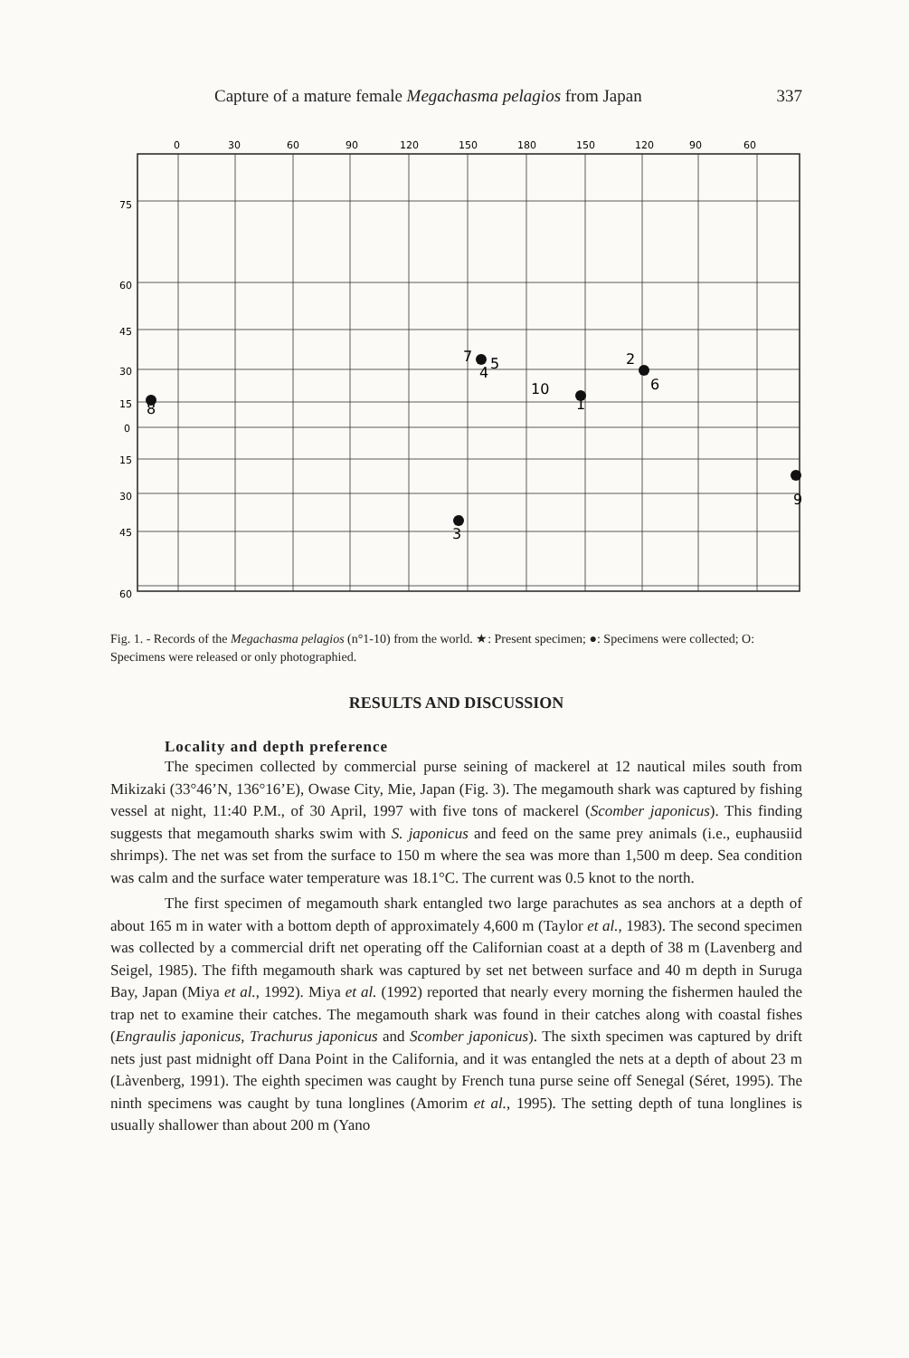Capture of a mature female Megachasma pelagios from Japan 337
0
30
60
90
120
150
180
150
120
90
60
75
60
45
30
15
0
15
30
45
60
8
2
6
7
5
4
10
1
3
9
Fig. 1. - Records of the Megachasma pelagios (n°1-10) from the world. ★: Present specimen; ●: Specimens were collected; O: Specimens were released or only photographied.
RESULTS AND DISCUSSION
Locality and depth preference
The specimen collected by commercial purse seining of mackerel at 12 nautical miles south from Mikizaki (33°46’N, 136°16’E), Owase City, Mie, Japan (Fig. 3). The megamouth shark was captured by fishing vessel at night, 11:40 P.M., of 30 April, 1997 with five tons of mackerel (Scomber japonicus). This finding suggests that megamouth sharks swim with S. japonicus and feed on the same prey animals (i.e., euphausiid shrimps). The net was set from the surface to 150 m where the sea was more than 1,500 m deep. Sea condition was calm and the surface water temperature was 18.1°C. The current was 0.5 knot to the north.
The first specimen of megamouth shark entangled two large parachutes as sea anchors at a depth of about 165 m in water with a bottom depth of approximately 4,600 m (Taylor et al., 1983). The second specimen was collected by a commercial drift net operating off the Californian coast at a depth of 38 m (Lavenberg and Seigel, 1985). The fifth megamouth shark was captured by set net between surface and 40 m depth in Suruga Bay, Japan (Miya et al., 1992). Miya et al. (1992) reported that nearly every morning the fishermen hauled the trap net to examine their catches. The megamouth shark was found in their catches along with coastal fishes (Engraulis japonicus, Trachurus japonicus and Scomber japonicus). The sixth specimen was captured by drift nets just past midnight off Dana Point in the California, and it was entangled the nets at a depth of about 23 m (Làvenberg, 1991). The eighth specimen was caught by French tuna purse seine off Senegal (Séret, 1995). The ninth specimens was caught by tuna longlines (Amorim et al., 1995). The setting depth of tuna longlines is usually shallower than about 200 m (Yano